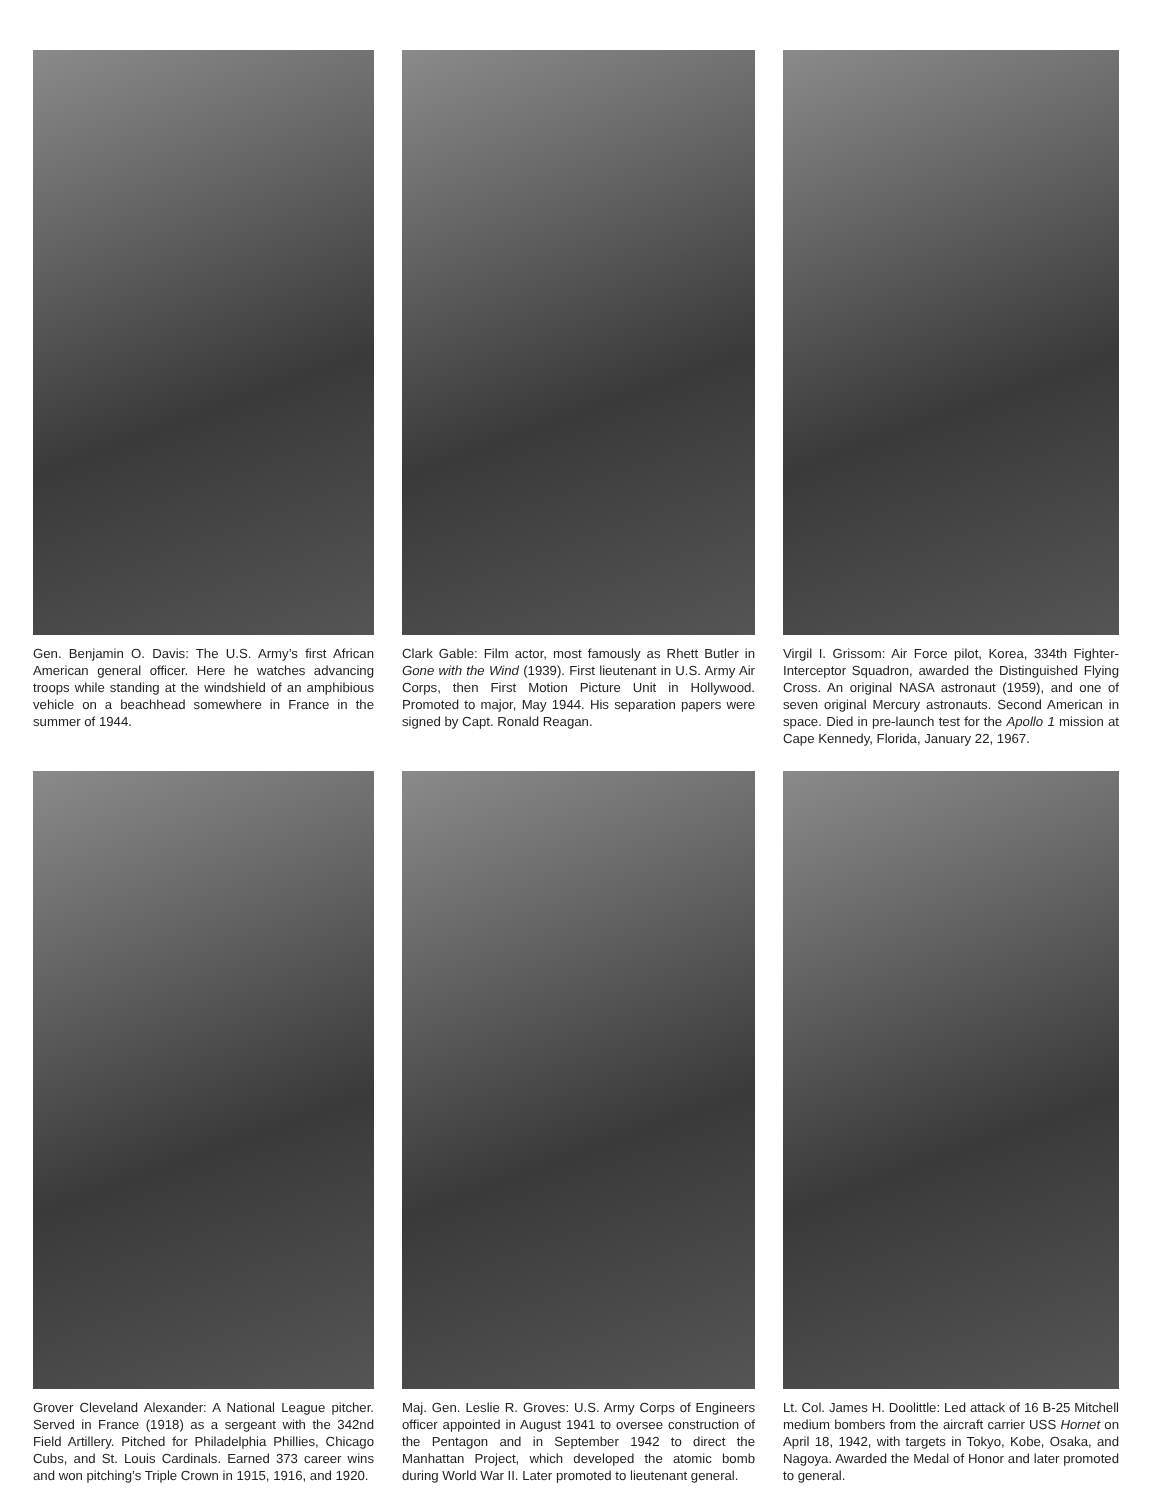Gen. Benjamin O. Davis: The U.S. Army’s first African American general officer. Here he watches advancing troops while standing at the windshield of an amphibious vehicle on a beachhead somewhere in France in the summer of 1944.
Clark Gable: Film actor, most famously as Rhett Butler in Gone with the Wind (1939). First lieutenant in U.S. Army Air Corps, then First Motion Picture Unit in Hollywood. Promoted to major, May 1944. His separation papers were signed by Capt. Ronald Reagan.
Virgil I. Grissom: Air Force pilot, Korea, 334th Fighter-Interceptor Squadron, awarded the Distinguished Flying Cross. An original NASA astronaut (1959), and one of seven original Mercury astronauts. Second American in space. Died in pre-launch test for the Apollo 1 mission at Cape Kennedy, Florida, January 22, 1967.
Grover Cleveland Alexander: A National League pitcher. Served in France (1918) as a sergeant with the 342nd Field Artillery. Pitched for Philadelphia Phillies, Chicago Cubs, and St. Louis Cardinals. Earned 373 career wins and won pitching’s Triple Crown in 1915, 1916, and 1920.
Maj. Gen. Leslie R. Groves: U.S. Army Corps of Engineers officer appointed in August 1941 to oversee construction of the Pentagon and in September 1942 to direct the Manhattan Project, which developed the atomic bomb during World War II. Later promoted to lieutenant general.
Lt. Col. James H. Doolittle: Led attack of 16 B-25 Mitchell medium bombers from the aircraft carrier USS Hornet on April 18, 1942, with targets in Tokyo, Kobe, Osaka, and Nagoya. Awarded the Medal of Honor and later promoted to general.